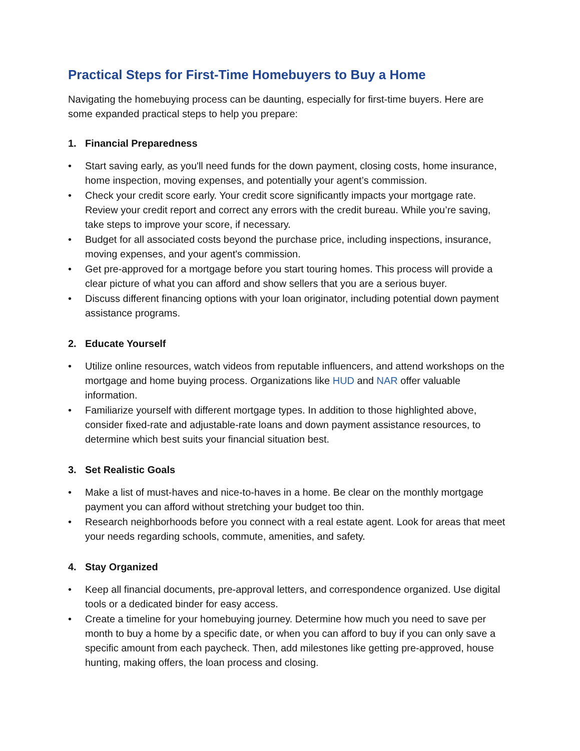Practical Steps for First-Time Homebuyers to Buy a Home
Navigating the homebuying process can be daunting, especially for first-time buyers. Here are some expanded practical steps to help you prepare:
1. Financial Preparedness
• Start saving early, as you'll need funds for the down payment, closing costs, home insurance, home inspection, moving expenses, and potentially your agent’s commission.
• Check your credit score early. Your credit score significantly impacts your mortgage rate. Review your credit report and correct any errors with the credit bureau. While you’re saving, take steps to improve your score, if necessary.
• Budget for all associated costs beyond the purchase price, including inspections, insurance, moving expenses, and your agent's commission.
• Get pre-approved for a mortgage before you start touring homes. This process will provide a clear picture of what you can afford and show sellers that you are a serious buyer.
• Discuss different financing options with your loan originator, including potential down payment assistance programs.
2. Educate Yourself
• Utilize online resources, watch videos from reputable influencers, and attend workshops on the mortgage and home buying process. Organizations like HUD and NAR offer valuable information.
• Familiarize yourself with different mortgage types. In addition to those highlighted above, consider fixed-rate and adjustable-rate loans and down payment assistance resources, to determine which best suits your financial situation best.
3. Set Realistic Goals
• Make a list of must-haves and nice-to-haves in a home. Be clear on the monthly mortgage payment you can afford without stretching your budget too thin.
• Research neighborhoods before you connect with a real estate agent. Look for areas that meet your needs regarding schools, commute, amenities, and safety.
4. Stay Organized
• Keep all financial documents, pre-approval letters, and correspondence organized. Use digital tools or a dedicated binder for easy access.
• Create a timeline for your homebuying journey. Determine how much you need to save per month to buy a home by a specific date, or when you can afford to buy if you can only save a specific amount from each paycheck. Then, add milestones like getting pre-approved, house hunting, making offers, the loan process and closing.